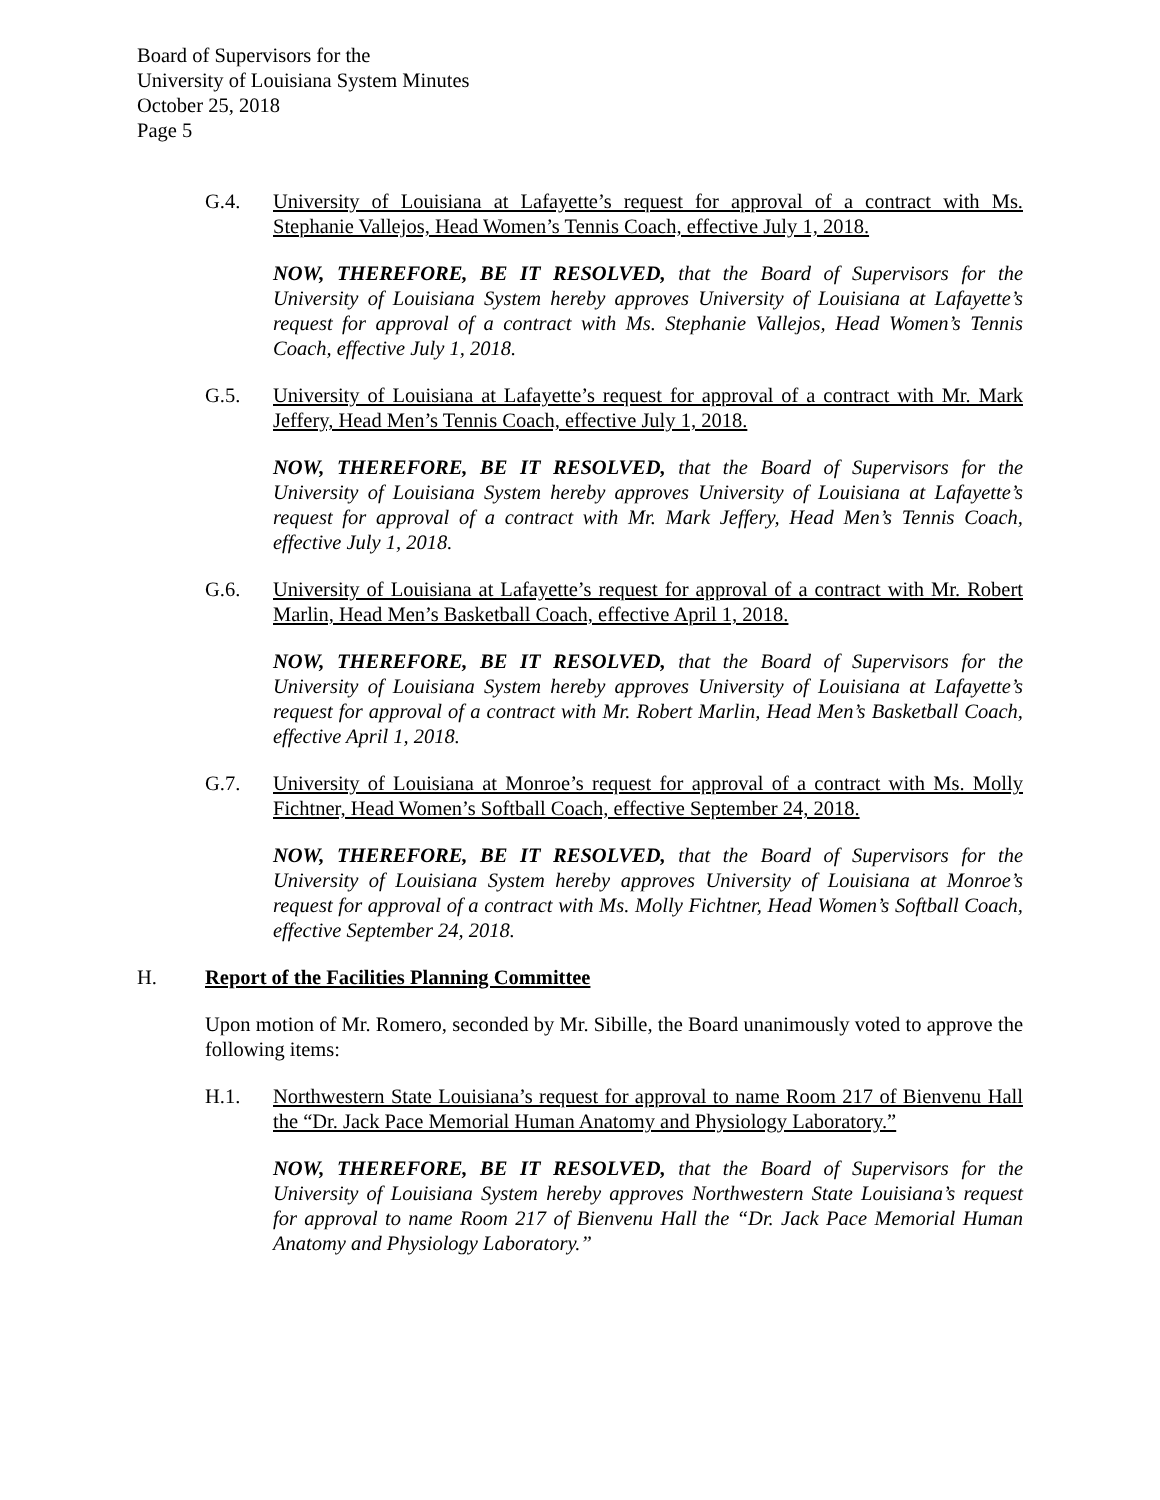Board of Supervisors for the
University of Louisiana System Minutes
October 25, 2018
Page 5
G.4. University of Louisiana at Lafayette’s request for approval of a contract with Ms. Stephanie Vallejos, Head Women’s Tennis Coach, effective July 1, 2018.
NOW, THEREFORE, BE IT RESOLVED, that the Board of Supervisors for the University of Louisiana System hereby approves University of Louisiana at Lafayette’s request for approval of a contract with Ms. Stephanie Vallejos, Head Women’s Tennis Coach, effective July 1, 2018.
G.5. University of Louisiana at Lafayette’s request for approval of a contract with Mr. Mark Jeffery, Head Men’s Tennis Coach, effective July 1, 2018.
NOW, THEREFORE, BE IT RESOLVED, that the Board of Supervisors for the University of Louisiana System hereby approves University of Louisiana at Lafayette’s request for approval of a contract with Mr. Mark Jeffery, Head Men’s Tennis Coach, effective July 1, 2018.
G.6. University of Louisiana at Lafayette’s request for approval of a contract with Mr. Robert Marlin, Head Men’s Basketball Coach, effective April 1, 2018.
NOW, THEREFORE, BE IT RESOLVED, that the Board of Supervisors for the University of Louisiana System hereby approves University of Louisiana at Lafayette’s request for approval of a contract with Mr. Robert Marlin, Head Men’s Basketball Coach, effective April 1, 2018.
G.7. University of Louisiana at Monroe’s request for approval of a contract with Ms. Molly Fichtner, Head Women’s Softball Coach, effective September 24, 2018.
NOW, THEREFORE, BE IT RESOLVED, that the Board of Supervisors for the University of Louisiana System hereby approves University of Louisiana at Monroe’s request for approval of a contract with Ms. Molly Fichtner, Head Women’s Softball Coach, effective September 24, 2018.
H. Report of the Facilities Planning Committee
Upon motion of Mr. Romero, seconded by Mr. Sibille, the Board unanimously voted to approve the following items:
H.1. Northwestern State Louisiana’s request for approval to name Room 217 of Bienvenu Hall the “Dr. Jack Pace Memorial Human Anatomy and Physiology Laboratory.”
NOW, THEREFORE, BE IT RESOLVED, that the Board of Supervisors for the University of Louisiana System hereby approves Northwestern State Louisiana’s request for approval to name Room 217 of Bienvenu Hall the “Dr. Jack Pace Memorial Human Anatomy and Physiology Laboratory.”